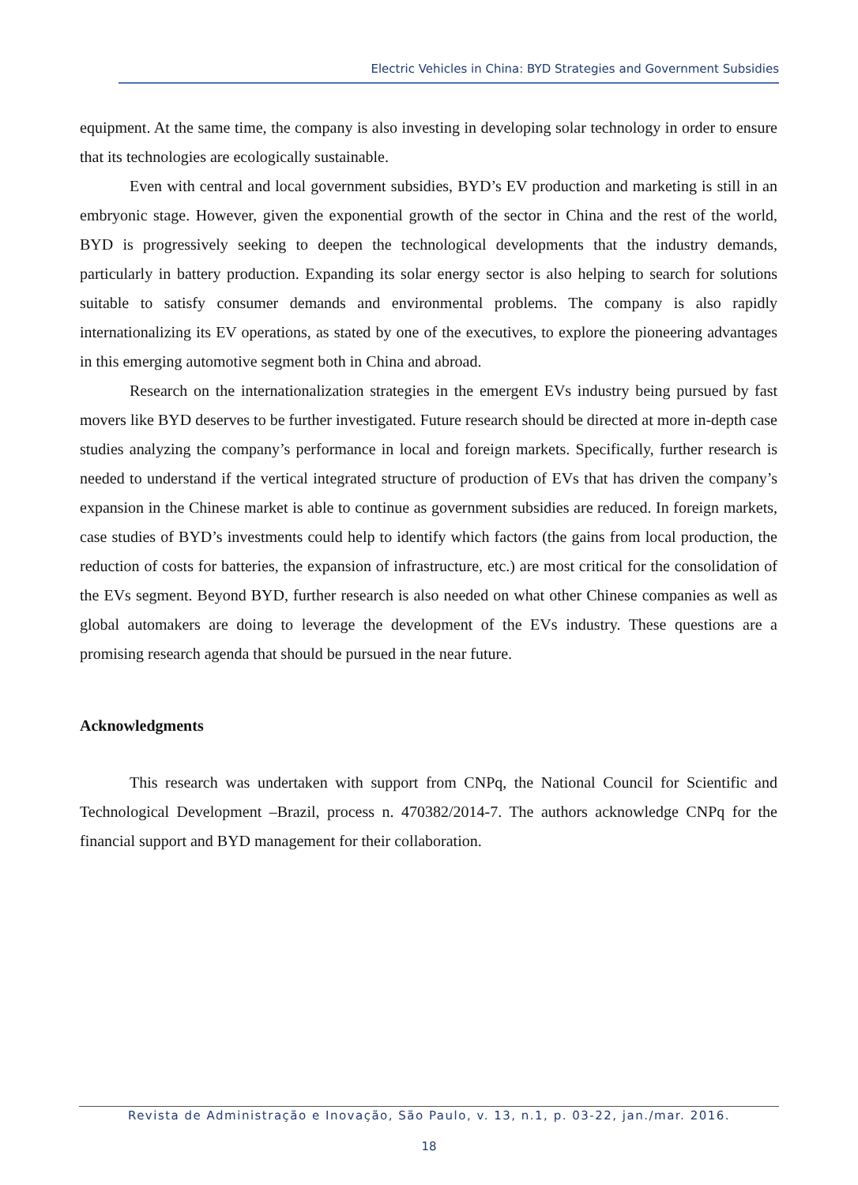Electric Vehicles in China: BYD Strategies and Government Subsidies
equipment. At the same time, the company is also investing in developing solar technology in order to ensure that its technologies are ecologically sustainable.
Even with central and local government subsidies, BYD’s EV production and marketing is still in an embryonic stage. However, given the exponential growth of the sector in China and the rest of the world, BYD is progressively seeking to deepen the technological developments that the industry demands, particularly in battery production. Expanding its solar energy sector is also helping to search for solutions suitable to satisfy consumer demands and environmental problems. The company is also rapidly internationalizing its EV operations, as stated by one of the executives, to explore the pioneering advantages in this emerging automotive segment both in China and abroad.
Research on the internationalization strategies in the emergent EVs industry being pursued by fast movers like BYD deserves to be further investigated. Future research should be directed at more in-depth case studies analyzing the company’s performance in local and foreign markets. Specifically, further research is needed to understand if the vertical integrated structure of production of EVs that has driven the company’s expansion in the Chinese market is able to continue as government subsidies are reduced. In foreign markets, case studies of BYD’s investments could help to identify which factors (the gains from local production, the reduction of costs for batteries, the expansion of infrastructure, etc.) are most critical for the consolidation of the EVs segment. Beyond BYD, further research is also needed on what other Chinese companies as well as global automakers are doing to leverage the development of the EVs industry. These questions are a promising research agenda that should be pursued in the near future.
Acknowledgments
This research was undertaken with support from CNPq, the National Council for Scientific and Technological Development –Brazil, process n. 470382/2014-7. The authors acknowledge CNPq for the financial support and BYD management for their collaboration.
Revista de Administração e Inovação, São Paulo, v. 13, n.1, p. 03-22, jan./mar. 2016.
18